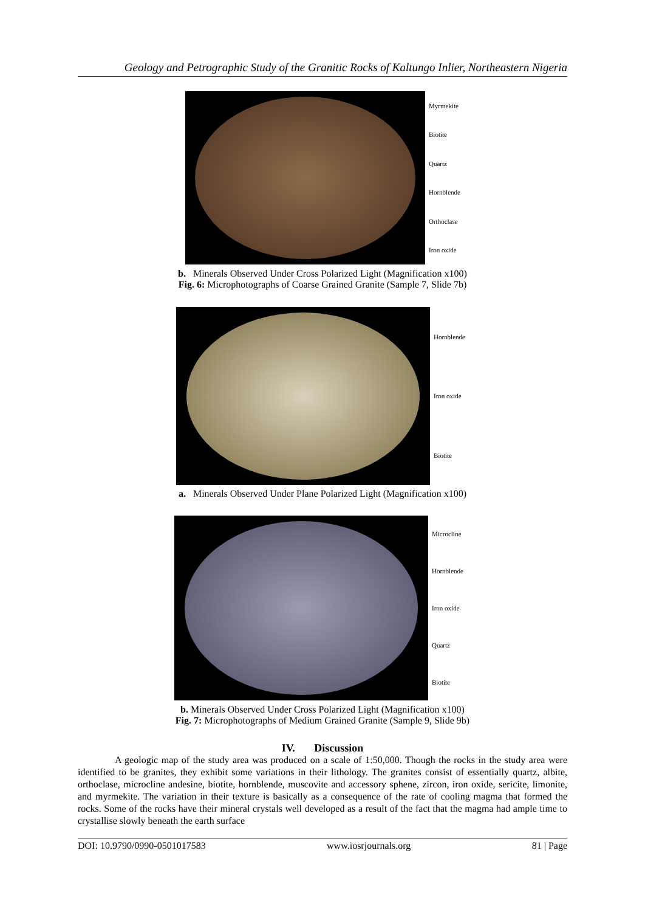Geology and Petrographic Study of the Granitic Rocks of Kaltungo Inlier, Northeastern Nigeria
Myrmekite
Biotite
Quartz
Hornblende
Orthoclase
Iron oxide
b. Minerals Observed Under Cross Polarized Light (Magnification x100)
Fig. 6: Microphotographs of Coarse Grained Granite (Sample 7, Slide 7b)
Hornblende
Iron oxide
Biotite
a. Minerals Observed Under Plane Polarized Light (Magnification x100)
Microcline
Hornblende
Iron oxide
Quartz
Biotite
b. Minerals Observed Under Cross Polarized Light (Magnification x100)
Fig. 7: Microphotographs of Medium Grained Granite (Sample 9, Slide 9b)
IV. Discussion
A geologic map of the study area was produced on a scale of 1:50,000. Though the rocks in the study area were identified to be granites, they exhibit some variations in their lithology. The granites consist of essentially quartz, albite, orthoclase, microcline andesine, biotite, hornblende, muscovite and accessory sphene, zircon, iron oxide, sericite, limonite, and myrmekite. The variation in their texture is basically as a consequence of the rate of cooling magma that formed the rocks. Some of the rocks have their mineral crystals well developed as a result of the fact that the magma had ample time to crystallise slowly beneath the earth surface
DOI: 10.9790/0990-0501017583 www.iosrjournals.org 81 | Page